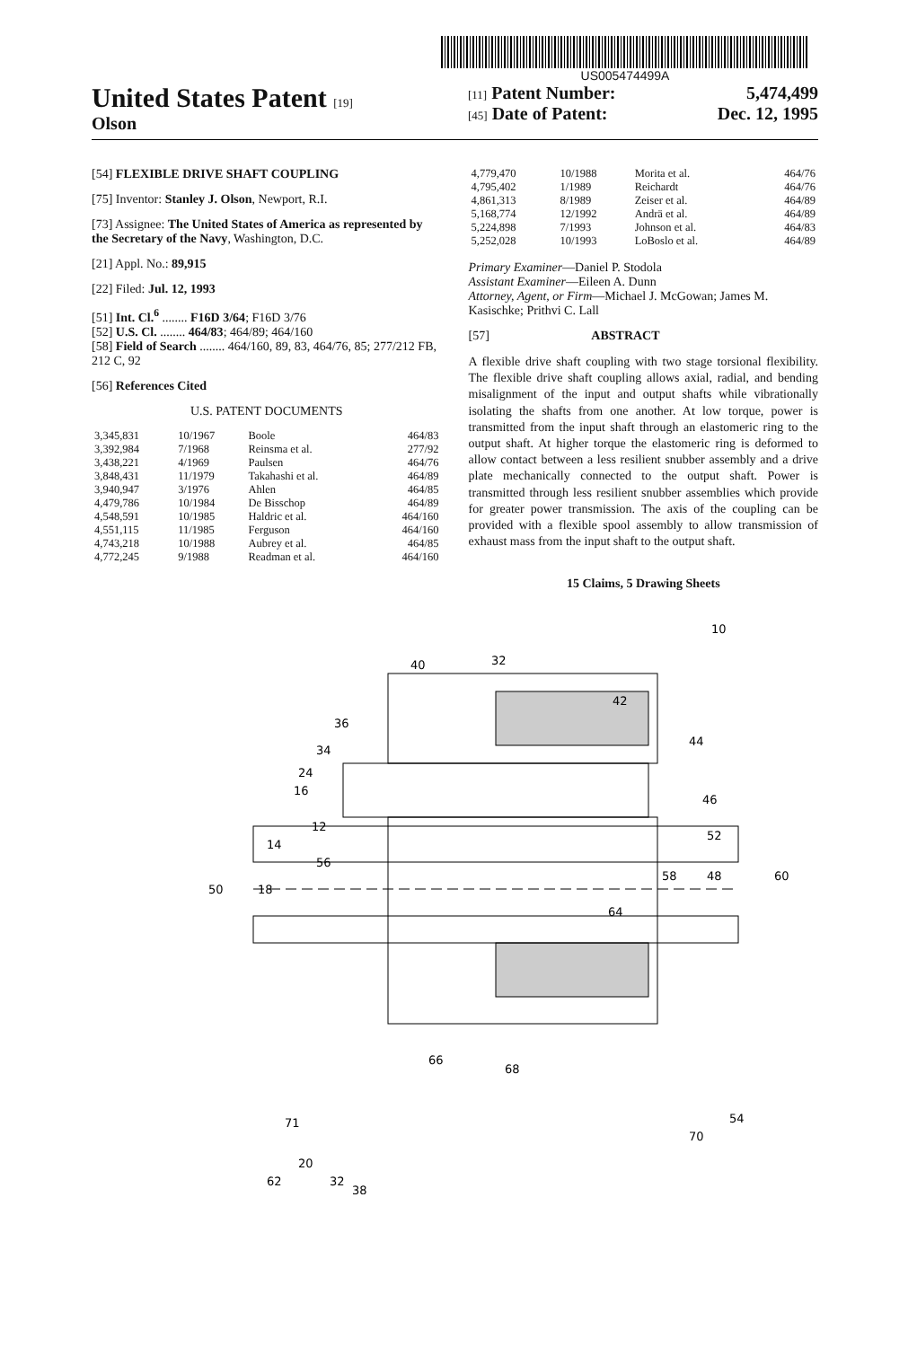US005474499A
United States Patent [19]
Olson
[11] Patent Number: 5,474,499
[45] Date of Patent: Dec. 12, 1995
[54] FLEXIBLE DRIVE SHAFT COUPLING
[75] Inventor: Stanley J. Olson, Newport, R.I.
[73] Assignee: The United States of America as represented by the Secretary of the Navy, Washington, D.C.
[21] Appl. No.: 89,915
[22] Filed: Jul. 12, 1993
[51] Int. Cl.<sup>6</sup> ........ F16D 3/64; F16D 3/76
[52] U.S. Cl. ........ 464/83; 464/89; 464/160
[58] Field of Search ........ 464/160, 89, 83, 464/76, 85; 277/212 FB, 212 C, 92
[56] References Cited
U.S. PATENT DOCUMENTS
| 3,345,831 | 10/1967 | Boole | 464/83 |
| 3,392,984 | 7/1968 | Reinsma et al. | 277/92 |
| 3,438,221 | 4/1969 | Paulsen | 464/76 |
| 3,848,431 | 11/1979 | Takahashi et al. | 464/89 |
| 3,940,947 | 3/1976 | Ahlen | 464/85 |
| 4,479,786 | 10/1984 | De Bisschop | 464/89 |
| 4,548,591 | 10/1985 | Haldric et al. | 464/160 |
| 4,551,115 | 11/1985 | Ferguson | 464/160 |
| 4,743,218 | 10/1988 | Aubrey et al. | 464/85 |
| 4,772,245 | 9/1988 | Readman et al. | 464/160 |
| 4,779,470 | 10/1988 | Morita et al. | 464/76 |
| 4,795,402 | 1/1989 | Reichardt | 464/76 |
| 4,861,313 | 8/1989 | Zeiser et al. | 464/89 |
| 5,168,774 | 12/1992 | Andrä et al. | 464/89 |
| 5,224,898 | 7/1993 | Johnson et al. | 464/83 |
| 5,252,028 | 10/1993 | LoBoslo et al. | 464/89 |
Primary Examiner—Daniel P. Stodola
Assistant Examiner—Eileen A. Dunn
Attorney, Agent, or Firm—Michael J. McGowan; James M. Kasischke; Prithvi C. Lall
[57] ABSTRACT
A flexible drive shaft coupling with two stage torsional flexibility. The flexible drive shaft coupling allows axial, radial, and bending misalignment of the input and output shafts while vibrationally isolating the shafts from one another. At low torque, power is transmitted from the input shaft through an elastomeric ring to the output shaft. At higher torque the elastomeric ring is deformed to allow contact between a less resilient snubber assembly and a drive plate mechanically connected to the output shaft. Power is transmitted through less resilient snubber assemblies which provide for greater power transmission. The axis of the coupling can be provided with a flexible spool assembly to allow transmission of exhaust mass from the input shaft to the output shaft.
15 Claims, 5 Drawing Sheets
10
40
32
36
34
24
16
12
14
56
50
18
42
44
46
52
58
48
60
64
66
68
71
54
70
20
62
32
38